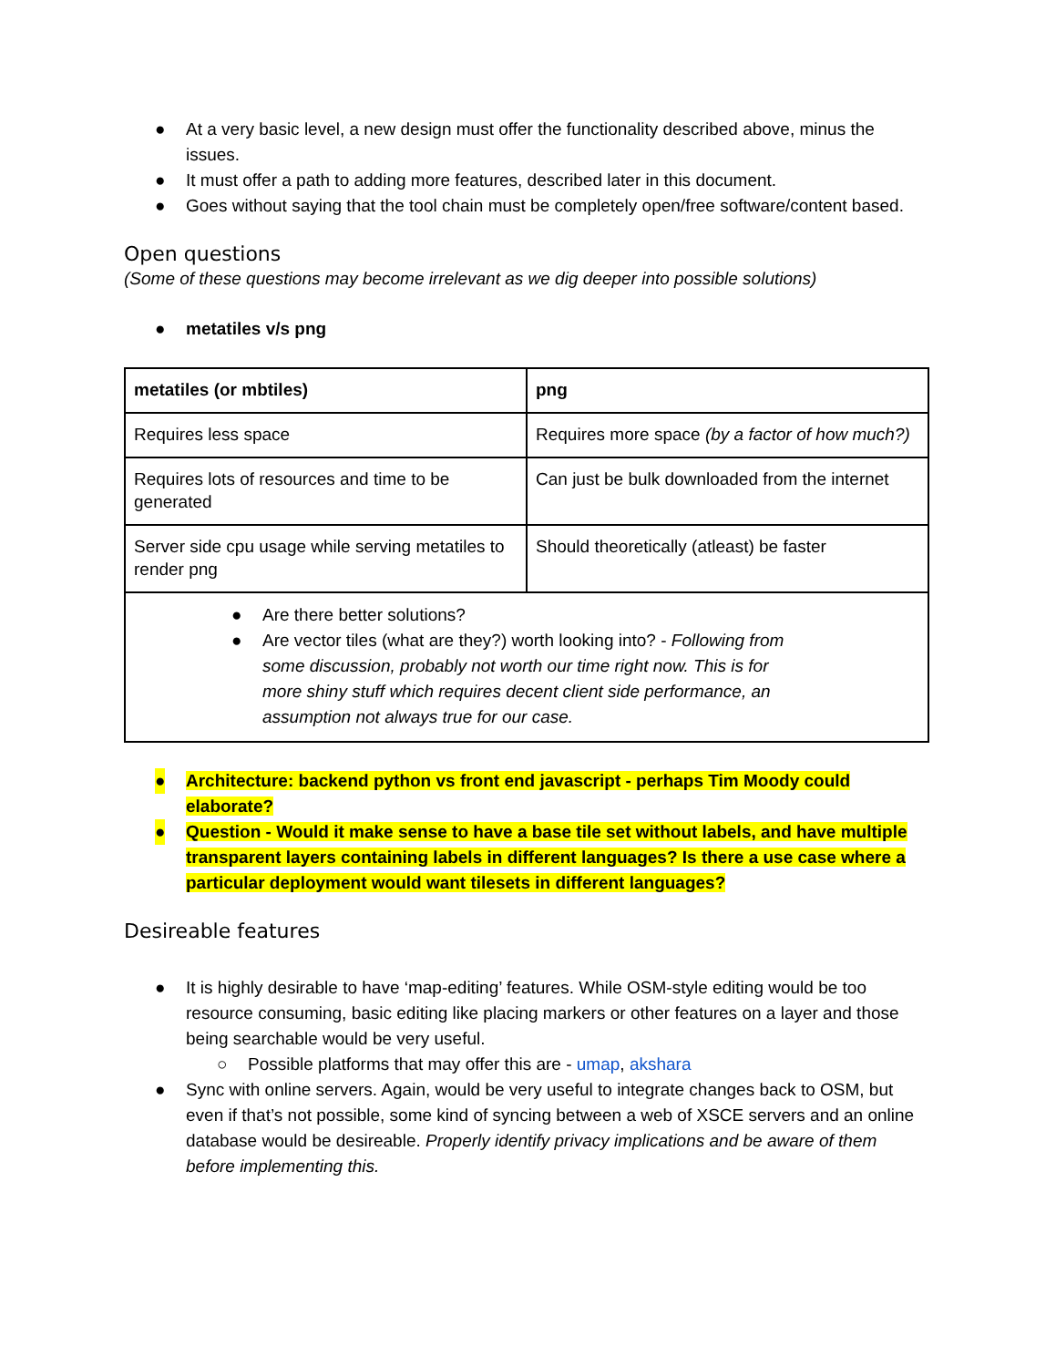● At a very basic level, a new design must offer the functionality described above, minus the issues.
● It must offer a path to adding more features, described later in this document.
● Goes without saying that the tool chain must be completely open/free software/content based.
Open questions
(Some of these questions may become irrelevant as we dig deeper into possible solutions)
● metatiles v/s png
| metatiles (or mbtiles) | png |
| --- | --- |
| Requires less space | Requires more space (by a factor of how much?) |
| Requires lots of resources and time to be generated | Can just be bulk downloaded from the internet |
| Server side cpu usage while serving metatiles to render png | Should theoretically (atleast) be faster |
| ● Are there better solutions? ● Are vector tiles (what are they?) worth looking into? - Following from some discussion, probably not worth our time right now. This is for more shiny stuff which requires decent client side performance, an assumption not always true for our case. | |
● Architecture: backend python vs front end javascript - perhaps Tim Moody could elaborate?
● Question - Would it make sense to have a base tile set without labels, and have multiple transparent layers containing labels in different languages? Is there a use case where a particular deployment would want tilesets in different languages?
Desireable features
● It is highly desirable to have ‘map-editing’ features. While OSM-style editing would be too resource consuming, basic editing like placing markers or other features on a layer and those being searchable would be very useful.
○ Possible platforms that may offer this are - umap, akshara
● Sync with online servers. Again, would be very useful to integrate changes back to OSM, but even if that’s not possible, some kind of syncing between a web of XSCE servers and an online database would be desireable. Properly identify privacy implications and be aware of them before implementing this.